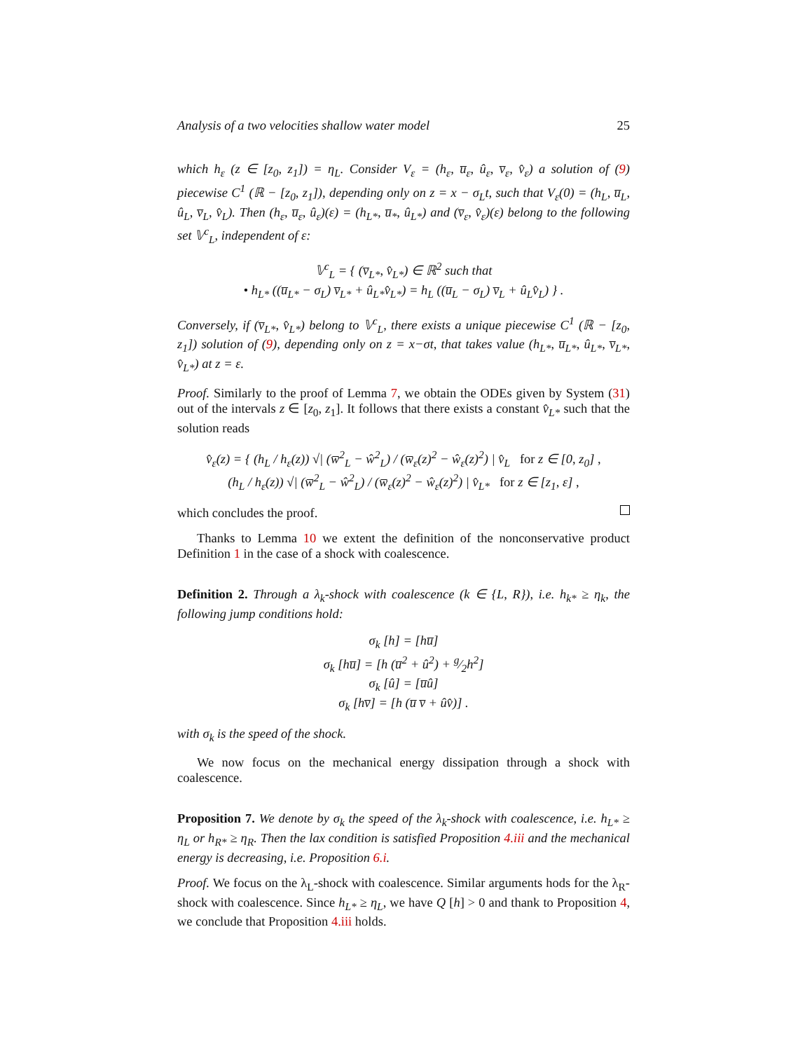Analysis of a two velocities shallow water model 25
which h<sub>ε</sub> (z ∈ [z<sub>0</sub>, z<sub>1</sub>]) = η<sub>L</sub>. Consider V<sub>ε</sub> = (h<sub>ε</sub>, u̅<sub>ε</sub>, û<sub>ε</sub>, v̅<sub>ε</sub>, v̂<sub>ε</sub>) a solution of (9) piecewise C<sup>1</sup> (ℝ − [z<sub>0</sub>, z<sub>1</sub>]), depending only on z = x − σ<sub>L</sub>t, such that V<sub>ε</sub>(0) = (h<sub>L</sub>, u̅<sub>L</sub>, û<sub>L</sub>, v̅<sub>L</sub>, v̂<sub>L</sub>). Then (h<sub>ε</sub>, u̅<sub>ε</sub>, û<sub>ε</sub>)(ε) = (h<sub>L*</sub>, u̅<sub>*</sub>, û<sub>L*</sub>) and (v̅<sub>ε</sub>, v̂<sub>ε</sub>)(ε) belong to the following set 𝕍<sup>c</sup><sub>L</sub>, independent of ε:
𝕍<sup>c</sup><sub>L</sub> = { (v̅<sub>L*</sub>, v̂<sub>L*</sub>) ∈ ℝ<sup>2</sup> such that
• h<sub>L*</sub> ((u̅<sub>L*</sub> − σ<sub>L</sub>) v̅<sub>L*</sub> + û<sub>L*</sub>v̂<sub>L*</sub>) = h<sub>L</sub> ((u̅<sub>L</sub> − σ<sub>L</sub>) v̅<sub>L</sub> + û<sub>L</sub>v̂<sub>L</sub>) } .
Conversely, if (v̅<sub>L*</sub>, v̂<sub>L*</sub>) belong to 𝕍<sup>c</sup><sub>L</sub>, there exists a unique piecewise C<sup>1</sup> (ℝ − [z<sub>0</sub>, z<sub>1</sub>]) solution of (9), depending only on z = x−σt, that takes value (h<sub>L*</sub>, u̅<sub>L*</sub>, û<sub>L*</sub>, v̅<sub>L*</sub>, v̂<sub>L*</sub>) at z = ε.
Proof. Similarly to the proof of Lemma 7, we obtain the ODEs given by System (31) out of the intervals z ∈ [z<sub>0</sub>, z<sub>1</sub>]. It follows that there exists a constant v̂<sub>L*</sub> such that the solution reads
v̂<sub>ε</sub>(z) = { (h<sub>L</sub> / h<sub>ε</sub>(z)) √| (w̅<sup>2</sup><sub>L</sub> − ŵ<sup>2</sup><sub>L</sub>) / (w̅<sub>ε</sub>(z)<sup>2</sup> − ŵ<sub>ε</sub>(z)<sup>2</sup>) | v̂<sub>L</sub> for z ∈ [0, z<sub>0</sub>] ,
(h<sub>L</sub> / h<sub>ε</sub>(z)) √| (w̅<sup>2</sup><sub>L</sub> − ŵ<sup>2</sup><sub>L</sub>) / (w̅<sub>ε</sub>(z)<sup>2</sup> − ŵ<sub>ε</sub>(z)<sup>2</sup>) | v̂<sub>L*</sub> for z ∈ [z<sub>1</sub>, ε] ,
which concludes the proof.
Thanks to Lemma 10 we extent the definition of the nonconservative product Definition 1 in the case of a shock with coalescence.
Definition 2. Through a λ<sub>k</sub>-shock with coalescence (k ∈ {L, R}), i.e. h<sub>k*</sub> ≥ η<sub>k</sub>, the following jump conditions hold:
σ<sub>k</sub> [h] = [hu̅]
σ<sub>k</sub> [hu̅] = [h (u̅<sup>2</sup> + û<sup>2</sup>) + g⁄2h<sup>2</sup>]
σ<sub>k</sub> [û] = [u̅û]
σ<sub>k</sub> [hv̅] = [h (u̅ v̅ + ûv̂)] .
with σ<sub>k</sub> is the speed of the shock.
We now focus on the mechanical energy dissipation through a shock with coalescence.
Proposition 7. We denote by σ<sub>k</sub> the speed of the λ<sub>k</sub>-shock with coalescence, i.e. h<sub>L*</sub> ≥ η<sub>L</sub> or h<sub>R*</sub> ≥ η<sub>R</sub>. Then the lax condition is satisfied Proposition 4.iii and the mechanical energy is decreasing, i.e. Proposition 6.i.
Proof. We focus on the λ<sub>L</sub>-shock with coalescence. Similar arguments hods for the λ<sub>R</sub>-shock with coalescence. Since h<sub>L*</sub> ≥ η<sub>L</sub>, we have Q [h] > 0 and thank to Proposition 4, we conclude that Proposition 4.iii holds.